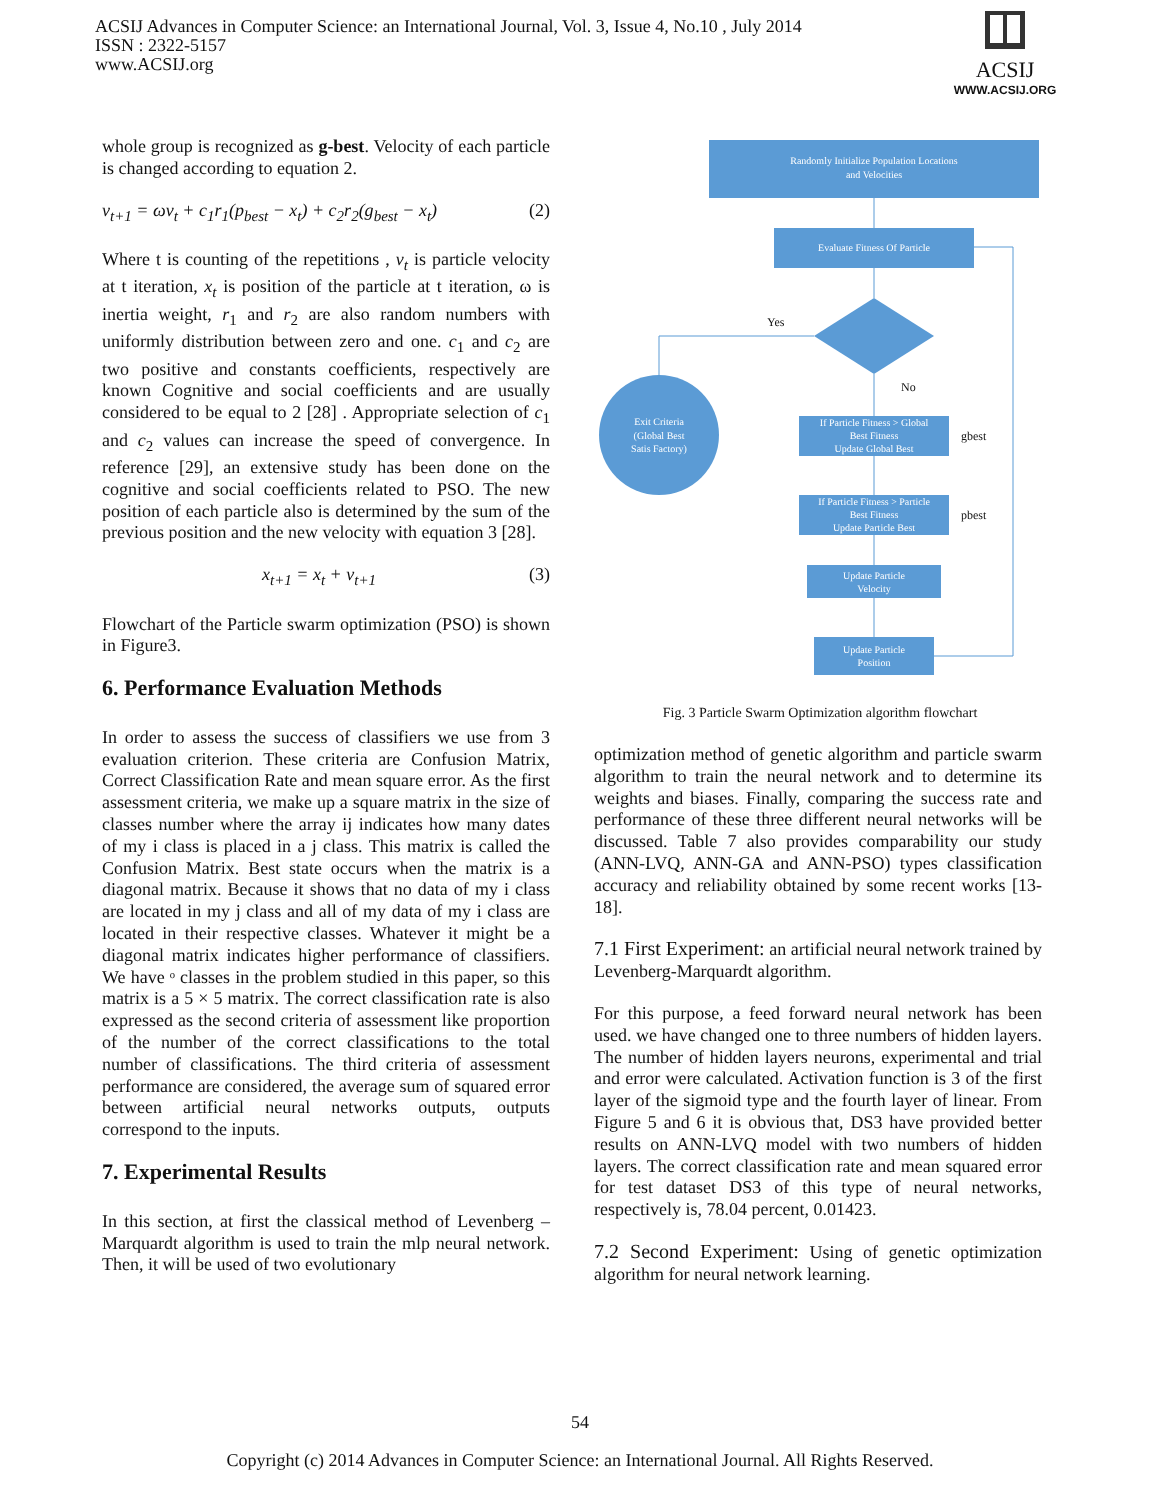ACSIJ Advances in Computer Science: an International Journal, Vol. 3, Issue 4, No.10 , July 2014
ISSN : 2322-5157
www.ACSIJ.org
ACSIJ
WWW.ACSIJ.ORG
whole group is recognized as g-best. Velocity of each particle is changed according to equation 2.
v<sub>t+1</sub> = ωv<sub>t</sub> + c<sub>1</sub>r<sub>1</sub>(p<sub>best</sub> − x<sub>t</sub>) + c<sub>2</sub>r<sub>2</sub>(g<sub>best</sub> − x<sub>t</sub>) (2)
Where t is counting of the repetitions , v<sub>t</sub> is particle velocity at t iteration, x<sub>t</sub> is position of the particle at t iteration, ω is inertia weight, r<sub>1</sub> and r<sub>2</sub> are also random numbers with uniformly distribution between zero and one. c<sub>1</sub> and c<sub>2</sub> are two positive and constants coefficients, respectively are known Cognitive and social coefficients and are usually considered to be equal to 2 [28] . Appropriate selection of c<sub>1</sub> and c<sub>2</sub> values can increase the speed of convergence. In reference [29], an extensive study has been done on the cognitive and social coefficients related to PSO. The new position of each particle also is determined by the sum of the previous position and the new velocity with equation 3 [28].
x<sub>t+1</sub> = x<sub>t</sub> + v<sub>t+1</sub> (3)
Flowchart of the Particle swarm optimization (PSO) is shown in Figure3.
6. Performance Evaluation Methods
In order to assess the success of classifiers we use from 3 evaluation criterion. These criteria are Confusion Matrix, Correct Classification Rate and mean square error. As the first assessment criteria, we make up a square matrix in the size of classes number where the array ij indicates how many dates of my i class is placed in a j class. This matrix is called the Confusion Matrix. Best state occurs when the matrix is a diagonal matrix. Because it shows that no data of my i class are located in my j class and all of my data of my i class are located in their respective classes. Whatever it might be a diagonal matrix indicates higher performance of classifiers. We have ᵒ classes in the problem studied in this paper, so this matrix is a 5 × 5 matrix. The correct classification rate is also expressed as the second criteria of assessment like proportion of the number of the correct classifications to the total number of classifications. The third criteria of assessment performance are considered, the average sum of squared error between artificial neural networks outputs, outputs correspond to the inputs.
7. Experimental Results
In this section, at first the classical method of Levenberg – Marquardt algorithm is used to train the mlp neural network. Then, it will be used of two evolutionary
Randomly Initialize Population Locations
and Velocities
Evaluate Fitness Of Particle
Exit Criteria
(Global Best
Satis Factory)
If Particle Fitness > Global
Best Fitness
Update Global Best
If Particle Fitness > Particle
Best Fitness
Update Particle Best
Update Particle
Velocity
Update Particle
Position
Yes
No
gbest
pbest
Fig. 3 Particle Swarm Optimization algorithm flowchart
optimization method of genetic algorithm and particle swarm algorithm to train the neural network and to determine its weights and biases. Finally, comparing the success rate and performance of these three different neural networks will be discussed. Table 7 also provides comparability our study (ANN-LVQ, ANN-GA and ANN-PSO) types classification accuracy and reliability obtained by some recent works [13-18].
7.1 First Experiment: an artificial neural network trained by Levenberg-Marquardt algorithm.
For this purpose, a feed forward neural network has been used. we have changed one to three numbers of hidden layers. The number of hidden layers neurons, experimental and trial and error were calculated. Activation function is 3 of the first layer of the sigmoid type and the fourth layer of linear. From Figure 5 and 6 it is obvious that, DS3 have provided better results on ANN-LVQ model with two numbers of hidden layers. The correct classification rate and mean squared error for test dataset DS3 of this type of neural networks, respectively is, 78.04 percent, 0.01423.
7.2 Second Experiment: Using of genetic optimization algorithm for neural network learning.
54
Copyright (c) 2014 Advances in Computer Science: an International Journal. All Rights Reserved.